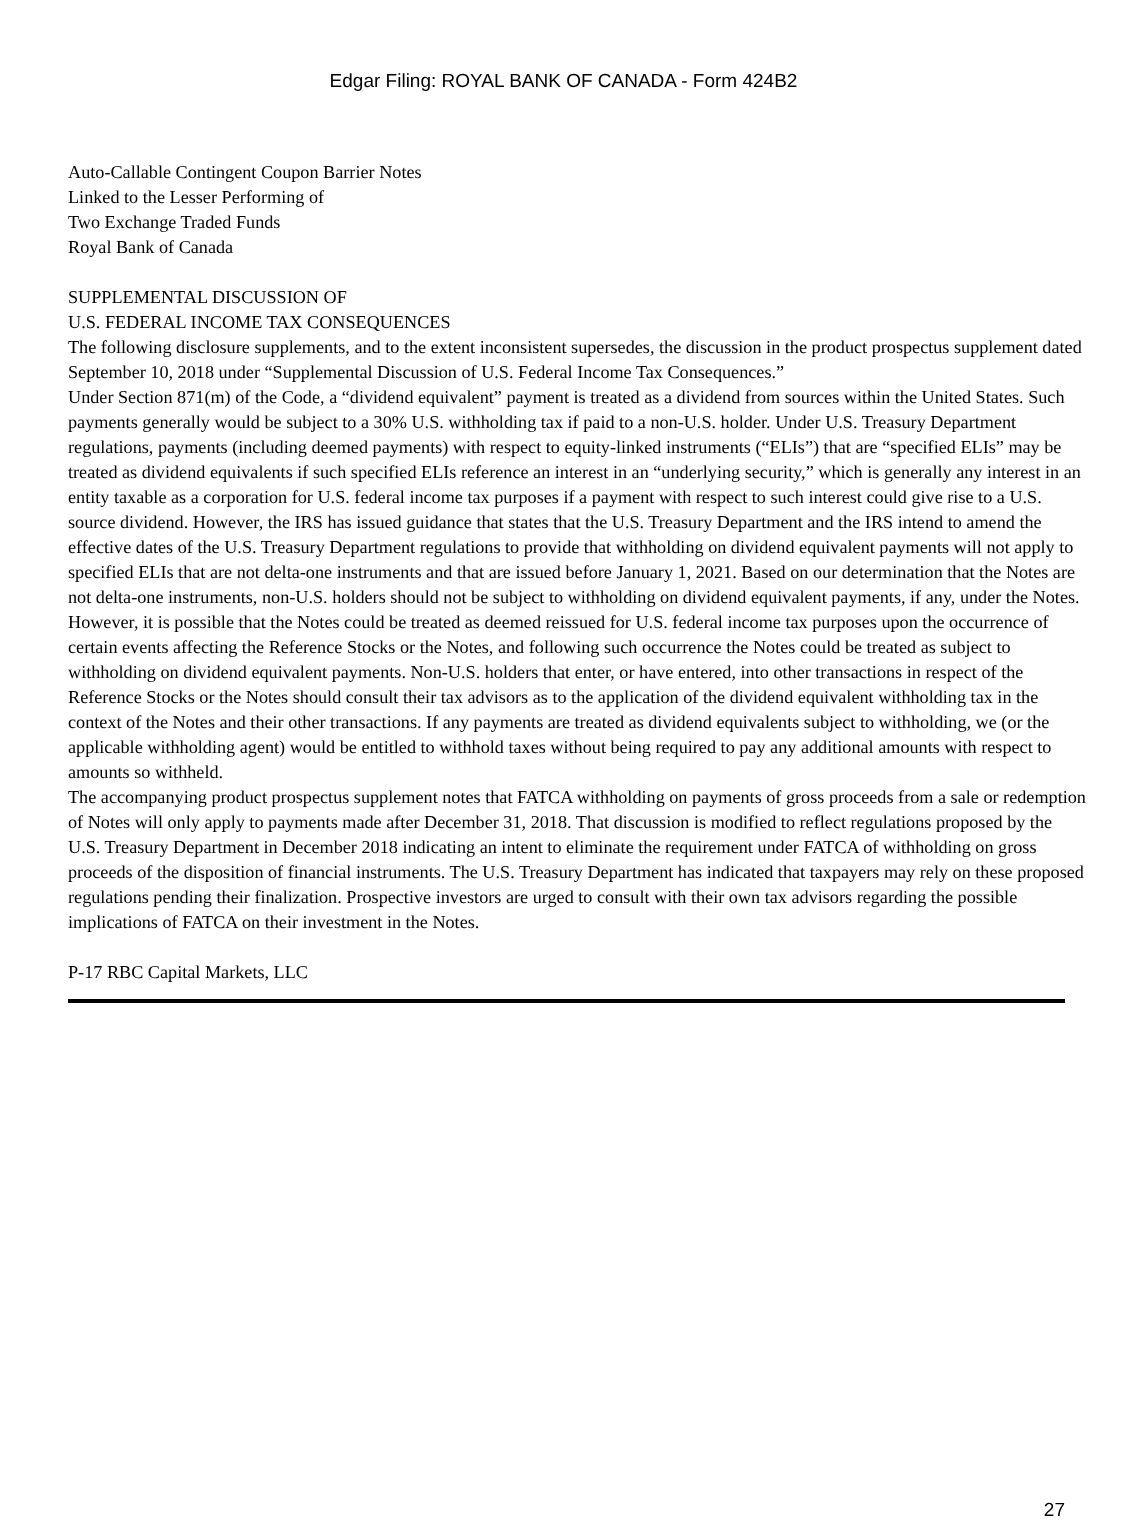Edgar Filing: ROYAL BANK OF CANADA - Form 424B2
Auto-Callable Contingent Coupon Barrier Notes
Linked to the Lesser Performing of
Two Exchange Traded Funds
Royal Bank of Canada
SUPPLEMENTAL DISCUSSION OF
U.S. FEDERAL INCOME TAX CONSEQUENCES
The following disclosure supplements, and to the extent inconsistent supersedes, the discussion in the product prospectus supplement dated September 10, 2018 under “Supplemental Discussion of U.S. Federal Income Tax Consequences.”
Under Section 871(m) of the Code, a “dividend equivalent” payment is treated as a dividend from sources within the United States. Such payments generally would be subject to a 30% U.S. withholding tax if paid to a non-U.S. holder. Under U.S. Treasury Department regulations, payments (including deemed payments) with respect to equity-linked instruments (“ELIs”) that are “specified ELIs” may be treated as dividend equivalents if such specified ELIs reference an interest in an “underlying security,” which is generally any interest in an entity taxable as a corporation for U.S. federal income tax purposes if a payment with respect to such interest could give rise to a U.S. source dividend. However, the IRS has issued guidance that states that the U.S. Treasury Department and the IRS intend to amend the effective dates of the U.S. Treasury Department regulations to provide that withholding on dividend equivalent payments will not apply to specified ELIs that are not delta-one instruments and that are issued before January 1, 2021. Based on our determination that the Notes are not delta-one instruments, non-U.S. holders should not be subject to withholding on dividend equivalent payments, if any, under the Notes. However, it is possible that the Notes could be treated as deemed reissued for U.S. federal income tax purposes upon the occurrence of certain events affecting the Reference Stocks or the Notes, and following such occurrence the Notes could be treated as subject to withholding on dividend equivalent payments. Non-U.S. holders that enter, or have entered, into other transactions in respect of the Reference Stocks or the Notes should consult their tax advisors as to the application of the dividend equivalent withholding tax in the context of the Notes and their other transactions. If any payments are treated as dividend equivalents subject to withholding, we (or the applicable withholding agent) would be entitled to withhold taxes without being required to pay any additional amounts with respect to amounts so withheld.
The accompanying product prospectus supplement notes that FATCA withholding on payments of gross proceeds from a sale or redemption of Notes will only apply to payments made after December 31, 2018. That discussion is modified to reflect regulations proposed by the U.S. Treasury Department in December 2018 indicating an intent to eliminate the requirement under FATCA of withholding on gross proceeds of the disposition of financial instruments. The U.S. Treasury Department has indicated that taxpayers may rely on these proposed regulations pending their finalization. Prospective investors are urged to consult with their own tax advisors regarding the possible implications of FATCA on their investment in the Notes.
P-17 RBC Capital Markets, LLC
27